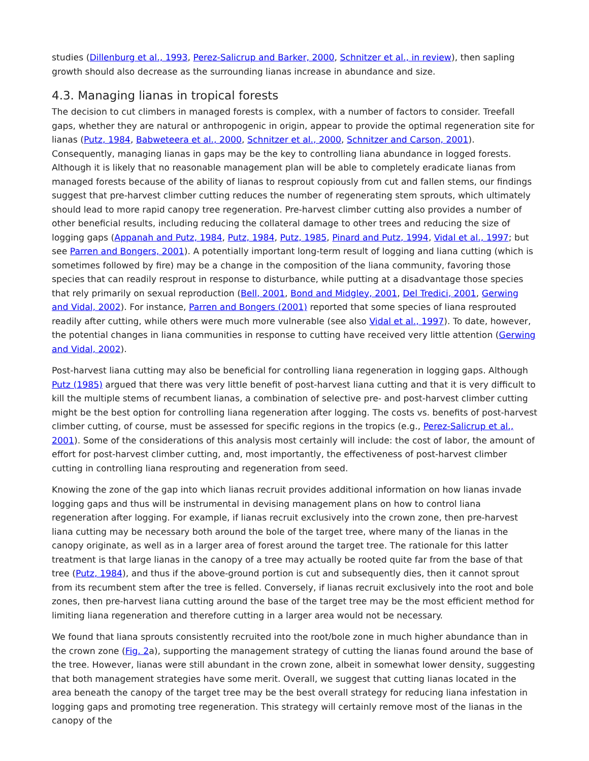studies (Dillenburg et al., 1993, Perez-Salicrup and Barker, 2000, Schnitzer et al., in review), then sapling growth should also decrease as the surrounding lianas increase in abundance and size.
4.3. Managing lianas in tropical forests
The decision to cut climbers in managed forests is complex, with a number of factors to consider. Treefall gaps, whether they are natural or anthropogenic in origin, appear to provide the optimal regeneration site for lianas (Putz, 1984, Babweteera et al., 2000, Schnitzer et al., 2000, Schnitzer and Carson, 2001). Consequently, managing lianas in gaps may be the key to controlling liana abundance in logged forests. Although it is likely that no reasonable management plan will be able to completely eradicate lianas from managed forests because of the ability of lianas to resprout copiously from cut and fallen stems, our findings suggest that pre-harvest climber cutting reduces the number of regenerating stem sprouts, which ultimately should lead to more rapid canopy tree regeneration. Pre-harvest climber cutting also provides a number of other beneficial results, including reducing the collateral damage to other trees and reducing the size of logging gaps (Appanah and Putz, 1984, Putz, 1984, Putz, 1985, Pinard and Putz, 1994, Vidal et al., 1997; but see Parren and Bongers, 2001). A potentially important long-term result of logging and liana cutting (which is sometimes followed by fire) may be a change in the composition of the liana community, favoring those species that can readily resprout in response to disturbance, while putting at a disadvantage those species that rely primarily on sexual reproduction (Bell, 2001, Bond and Midgley, 2001, Del Tredici, 2001, Gerwing and Vidal, 2002). For instance, Parren and Bongers (2001) reported that some species of liana resprouted readily after cutting, while others were much more vulnerable (see also Vidal et al., 1997). To date, however, the potential changes in liana communities in response to cutting have received very little attention (Gerwing and Vidal, 2002).
Post-harvest liana cutting may also be beneficial for controlling liana regeneration in logging gaps. Although Putz (1985) argued that there was very little benefit of post-harvest liana cutting and that it is very difficult to kill the multiple stems of recumbent lianas, a combination of selective pre- and post-harvest climber cutting might be the best option for controlling liana regeneration after logging. The costs vs. benefits of post-harvest climber cutting, of course, must be assessed for specific regions in the tropics (e.g., Perez-Salicrup et al., 2001). Some of the considerations of this analysis most certainly will include: the cost of labor, the amount of effort for post-harvest climber cutting, and, most importantly, the effectiveness of post-harvest climber cutting in controlling liana resprouting and regeneration from seed.
Knowing the zone of the gap into which lianas recruit provides additional information on how lianas invade logging gaps and thus will be instrumental in devising management plans on how to control liana regeneration after logging. For example, if lianas recruit exclusively into the crown zone, then pre-harvest liana cutting may be necessary both around the bole of the target tree, where many of the lianas in the canopy originate, as well as in a larger area of forest around the target tree. The rationale for this latter treatment is that large lianas in the canopy of a tree may actually be rooted quite far from the base of that tree (Putz, 1984), and thus if the above-ground portion is cut and subsequently dies, then it cannot sprout from its recumbent stem after the tree is felled. Conversely, if lianas recruit exclusively into the root and bole zones, then pre-harvest liana cutting around the base of the target tree may be the most efficient method for limiting liana regeneration and therefore cutting in a larger area would not be necessary.
We found that liana sprouts consistently recruited into the root/bole zone in much higher abundance than in the crown zone (Fig. 2a), supporting the management strategy of cutting the lianas found around the base of the tree. However, lianas were still abundant in the crown zone, albeit in somewhat lower density, suggesting that both management strategies have some merit. Overall, we suggest that cutting lianas located in the area beneath the canopy of the target tree may be the best overall strategy for reducing liana infestation in logging gaps and promoting tree regeneration. This strategy will certainly remove most of the lianas in the canopy of the